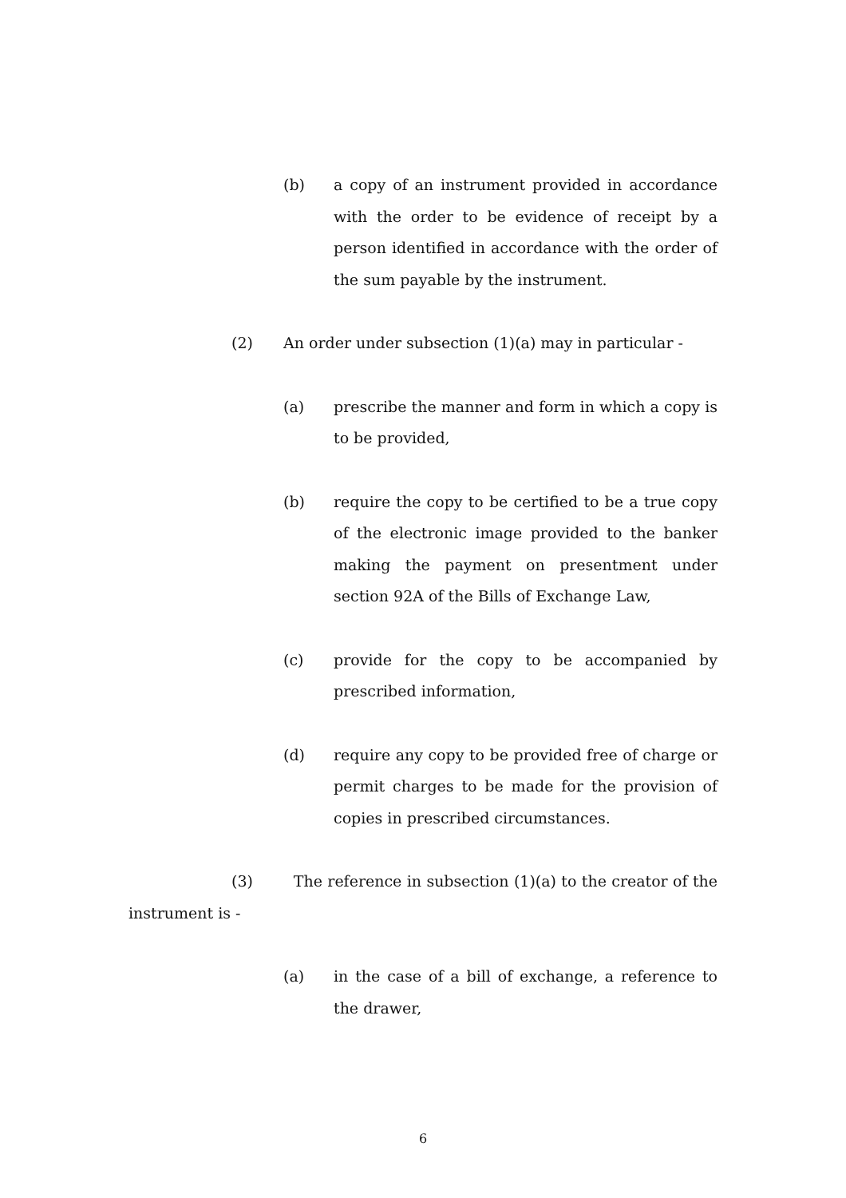(b) a copy of an instrument provided in accordance with the order to be evidence of receipt by a person identified in accordance with the order of the sum payable by the instrument.
(2) An order under subsection (1)(a) may in particular -
(a) prescribe the manner and form in which a copy is to be provided,
(b) require the copy to be certified to be a true copy of the electronic image provided to the banker making the payment on presentment under section 92A of the Bills of Exchange Law,
(c) provide for the copy to be accompanied by prescribed information,
(d) require any copy to be provided free of charge or permit charges to be made for the provision of copies in prescribed circumstances.
(3) The reference in subsection (1)(a) to the creator of the instrument is -
(a) in the case of a bill of exchange, a reference to the drawer,
6